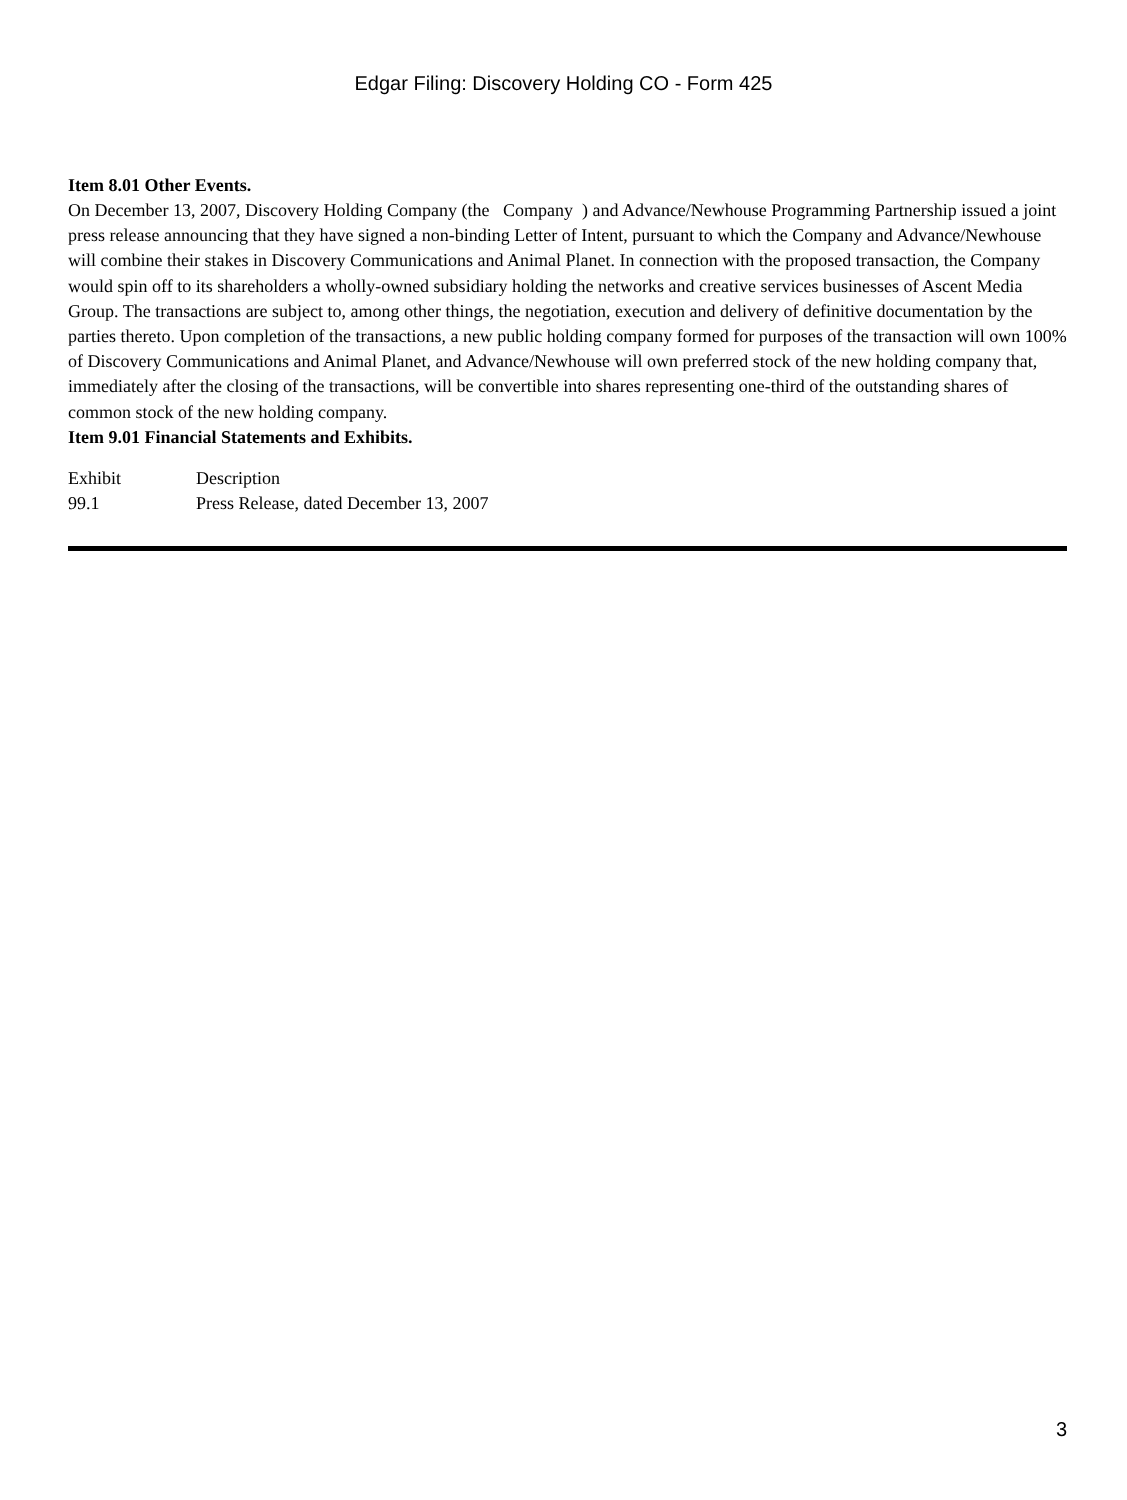Edgar Filing: Discovery Holding CO - Form 425
Item 8.01 Other Events.
On December 13, 2007, Discovery Holding Company (the Company ) and Advance/Newhouse Programming Partnership issued a joint press release announcing that they have signed a non-binding Letter of Intent, pursuant to which the Company and Advance/Newhouse will combine their stakes in Discovery Communications and Animal Planet. In connection with the proposed transaction, the Company would spin off to its shareholders a wholly-owned subsidiary holding the networks and creative services businesses of Ascent Media Group. The transactions are subject to, among other things, the negotiation, execution and delivery of definitive documentation by the parties thereto. Upon completion of the transactions, a new public holding company formed for purposes of the transaction will own 100% of Discovery Communications and Animal Planet, and Advance/Newhouse will own preferred stock of the new holding company that, immediately after the closing of the transactions, will be convertible into shares representing one-third of the outstanding shares of common stock of the new holding company.
Item 9.01 Financial Statements and Exhibits.
| Exhibit | Description |
| 99.1 | Press Release, dated December 13, 2007 |
3